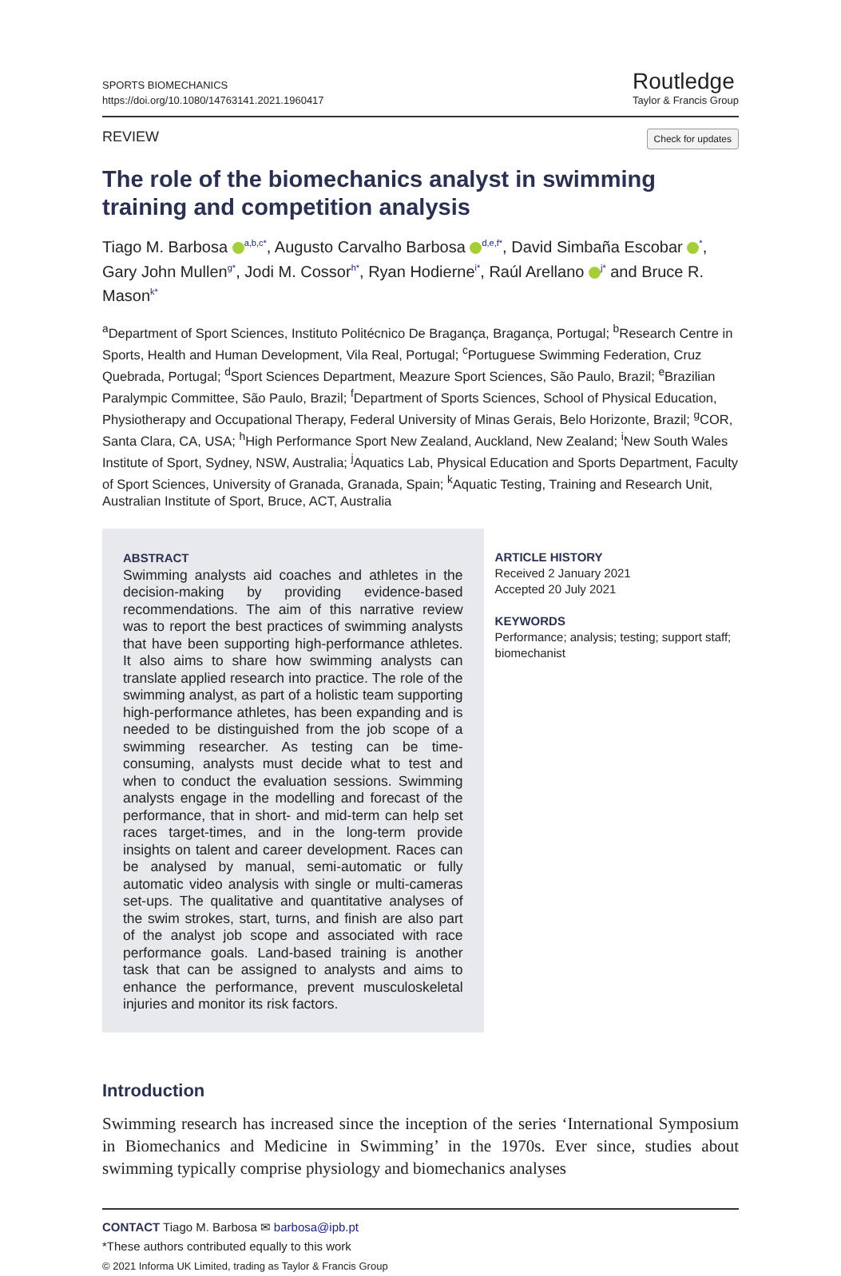SPORTS BIOMECHANICS
https://doi.org/10.1080/14763141.2021.1960417
Routledge
Taylor & Francis Group
REVIEW Check for updates
The role of the biomechanics analyst in swimming training and competition analysis
Tiago M. Barbosa <sup>a,b,c*</sup>, Augusto Carvalho Barbosa <sup>d,e,f*</sup>, David Simbaña Escobar <sup>*</sup>, Gary John Mullen<sup>g*</sup>, Jodi M. Cossor<sup>h*</sup>, Ryan Hodierne<sup>i*</sup>, Raúl Arellano <sup>j*</sup> and Bruce R. Mason<sup>k*</sup>
<sup>a</sup> Department of Sport Sciences, Instituto Politécnico De Bragança, Bragança, Portugal; <sup>b</sup>Research Centre in Sports, Health and Human Development, Vila Real, Portugal; <sup>c</sup>Portuguese Swimming Federation, Cruz Quebrada, Portugal; <sup>d</sup>Sport Sciences Department, Meazure Sport Sciences, São Paulo, Brazil; <sup>e</sup>Brazilian Paralympic Committee, São Paulo, Brazil; <sup>f</sup>Department of Sports Sciences, School of Physical Education, Physiotherapy and Occupational Therapy, Federal University of Minas Gerais, Belo Horizonte, Brazil; <sup>g</sup>COR, Santa Clara, CA, USA; <sup>h</sup>High Performance Sport New Zealand, Auckland, New Zealand; <sup>i</sup>New South Wales Institute of Sport, Sydney, NSW, Australia; <sup>j</sup>Aquatics Lab, Physical Education and Sports Department, Faculty of Sport Sciences, University of Granada, Granada, Spain; <sup>k</sup>Aquatic Testing, Training and Research Unit, Australian Institute of Sport, Bruce, ACT, Australia
ABSTRACT
Swimming analysts aid coaches and athletes in the decision-making by providing evidence-based recommendations. The aim of this narrative review was to report the best practices of swimming analysts that have been supporting high-performance athletes. It also aims to share how swimming analysts can translate applied research into practice. The role of the swimming analyst, as part of a holistic team supporting high-performance athletes, has been expanding and is needed to be distinguished from the job scope of a swimming researcher. As testing can be time-consuming, analysts must decide what to test and when to conduct the evaluation sessions. Swimming analysts engage in the modelling and forecast of the performance, that in short- and mid-term can help set races target-times, and in the long-term provide insights on talent and career development. Races can be analysed by manual, semi-automatic or fully automatic video analysis with single or multi-cameras set-ups. The qualitative and quantitative analyses of the swim strokes, start, turns, and finish are also part of the analyst job scope and associated with race performance goals. Land-based training is another task that can be assigned to analysts and aims to enhance the performance, prevent musculoskeletal injuries and monitor its risk factors.
ARTICLE HISTORY
Received 2 January 2021
Accepted 20 July 2021
KEYWORDS
Performance; analysis; testing; support staff; biomechanist
Introduction
Swimming research has increased since the inception of the series ‘International Symposium in Biomechanics and Medicine in Swimming’ in the 1970s. Ever since, studies about swimming typically comprise physiology and biomechanics analyses
CONTACT Tiago M. Barbosa ✉ barbosa@ipb.pt
*These authors contributed equally to this work
© 2021 Informa UK Limited, trading as Taylor & Francis Group